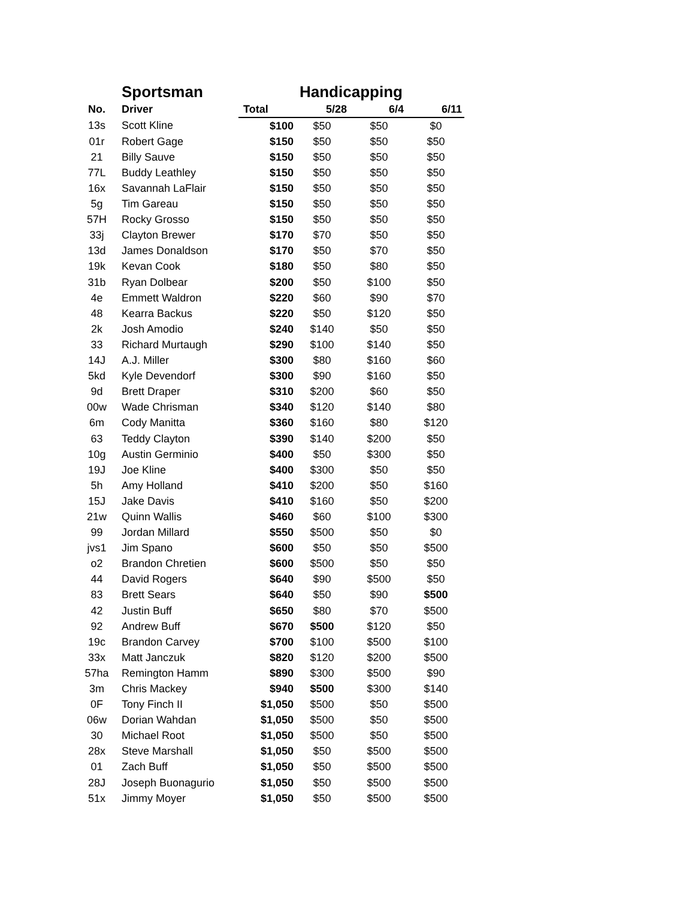| | Sportsman | | Handicapping | | |
| --- | --- | --- | --- | --- | --- |
| No. | Driver | Total | 5/28 | 6/4 | 6/11 |
| 13s | Scott Kline | $100 | $50 | $50 | $0 |
| 01r | Robert Gage | $150 | $50 | $50 | $50 |
| 21 | Billy Sauve | $150 | $50 | $50 | $50 |
| 77L | Buddy Leathley | $150 | $50 | $50 | $50 |
| 16x | Savannah LaFlair | $150 | $50 | $50 | $50 |
| 5g | Tim Gareau | $150 | $50 | $50 | $50 |
| 57H | Rocky Grosso | $150 | $50 | $50 | $50 |
| 33j | Clayton Brewer | $170 | $70 | $50 | $50 |
| 13d | James Donaldson | $170 | $50 | $70 | $50 |
| 19k | Kevan Cook | $180 | $50 | $80 | $50 |
| 31b | Ryan Dolbear | $200 | $50 | $100 | $50 |
| 4e | Emmett Waldron | $220 | $60 | $90 | $70 |
| 48 | Kearra Backus | $220 | $50 | $120 | $50 |
| 2k | Josh Amodio | $240 | $140 | $50 | $50 |
| 33 | Richard Murtaugh | $290 | $100 | $140 | $50 |
| 14J | A.J. Miller | $300 | $80 | $160 | $60 |
| 5kd | Kyle Devendorf | $300 | $90 | $160 | $50 |
| 9d | Brett Draper | $310 | $200 | $60 | $50 |
| 00w | Wade Chrisman | $340 | $120 | $140 | $80 |
| 6m | Cody Manitta | $360 | $160 | $80 | $120 |
| 63 | Teddy Clayton | $390 | $140 | $200 | $50 |
| 10g | Austin Germinio | $400 | $50 | $300 | $50 |
| 19J | Joe Kline | $400 | $300 | $50 | $50 |
| 5h | Amy Holland | $410 | $200 | $50 | $160 |
| 15J | Jake Davis | $410 | $160 | $50 | $200 |
| 21w | Quinn Wallis | $460 | $60 | $100 | $300 |
| 99 | Jordan Millard | $550 | $500 | $50 | $0 |
| jvs1 | Jim Spano | $600 | $50 | $50 | $500 |
| o2 | Brandon Chretien | $600 | $500 | $50 | $50 |
| 44 | David Rogers | $640 | $90 | $500 | $50 |
| 83 | Brett Sears | $640 | $50 | $90 | $500 |
| 42 | Justin Buff | $650 | $80 | $70 | $500 |
| 92 | Andrew Buff | $670 | $500 | $120 | $50 |
| 19c | Brandon Carvey | $700 | $100 | $500 | $100 |
| 33x | Matt Janczuk | $820 | $120 | $200 | $500 |
| 57ha | Remington Hamm | $890 | $300 | $500 | $90 |
| 3m | Chris Mackey | $940 | $500 | $300 | $140 |
| 0F | Tony Finch II | $1,050 | $500 | $50 | $500 |
| 06w | Dorian Wahdan | $1,050 | $500 | $50 | $500 |
| 30 | Michael Root | $1,050 | $500 | $50 | $500 |
| 28x | Steve Marshall | $1,050 | $50 | $500 | $500 |
| 01 | Zach Buff | $1,050 | $50 | $500 | $500 |
| 28J | Joseph Buonagurio | $1,050 | $50 | $500 | $500 |
| 51x | Jimmy Moyer | $1,050 | $50 | $500 | $500 |